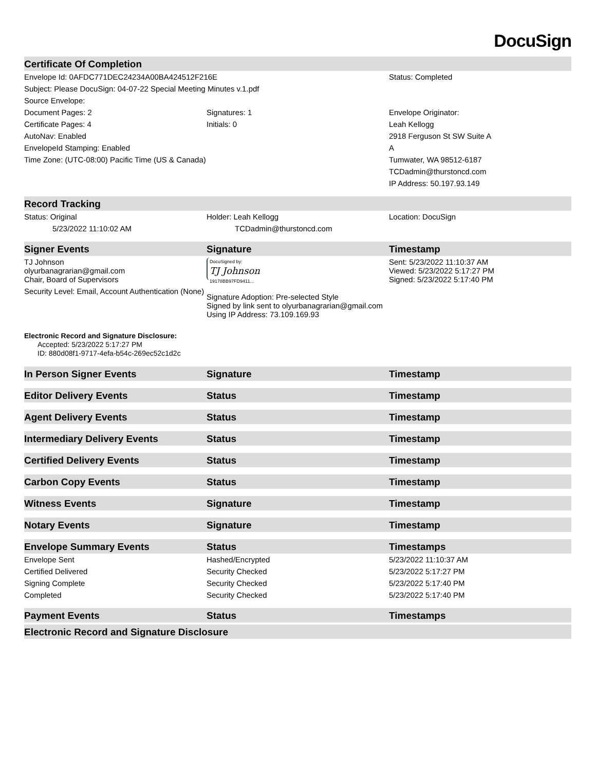DocuSign
| Certificate Of Completion | | |
| --- | --- | --- |
| Envelope Id: 0AFDC771DEC24234A00BA424512F216E | | Status: Completed |
| Subject: Please DocuSign: 04-07-22 Special Meeting Minutes v.1.pdf | | |
| Source Envelope: | | |
| Document Pages: 2 | Signatures: 1 | Envelope Originator: |
| Certificate Pages: 4 | Initials: 0 | Leah Kellogg |
| AutoNav: Enabled | | 2918 Ferguson St SW Suite A |
| EnvelopeId Stamping: Enabled | | A |
| Time Zone: (UTC-08:00) Pacific Time (US & Canada) | | Tumwater, WA 98512-6187 |
| | | TCDadmin@thurstoncd.com |
| | | IP Address: 50.197.93.149 |
| Record Tracking | | |
| Status: Original | Holder: Leah Kellogg | Location: DocuSign |
| 5/23/2022 11:10:02 AM | TCDadmin@thurstoncd.com | |
| Signer Events | Signature | Timestamp |
| TJ Johnson olyurbanagrarian@gmail.com Chair, Board of Supervisors Security Level: Email, Account Authentication (None) | DocuSigned by: TJ Johnson 19178BB97FD9411... Signature Adoption: Pre-selected Style Signed by link sent to olyurbanagrarian@gmail.com Using IP Address: 73.109.169.93 | Sent: 5/23/2022 11:10:37 AM Viewed: 5/23/2022 5:17:27 PM Signed: 5/23/2022 5:17:40 PM |
| Electronic Record and Signature Disclosure: Accepted: 5/23/2022 5:17:27 PM ID: 880d08f1-9717-4efa-b54c-269ec52c1d2c | | |
| In Person Signer Events | Signature | Timestamp |
| Editor Delivery Events | Status | Timestamp |
| Agent Delivery Events | Status | Timestamp |
| Intermediary Delivery Events | Status | Timestamp |
| Certified Delivery Events | Status | Timestamp |
| Carbon Copy Events | Status | Timestamp |
| Witness Events | Signature | Timestamp |
| Notary Events | Signature | Timestamp |
| Envelope Summary Events | Status | Timestamps |
| Envelope Sent | Hashed/Encrypted | 5/23/2022 11:10:37 AM |
| Certified Delivered | Security Checked | 5/23/2022 5:17:27 PM |
| Signing Complete | Security Checked | 5/23/2022 5:17:40 PM |
| Completed | Security Checked | 5/23/2022 5:17:40 PM |
| Payment Events | Status | Timestamps |
| Electronic Record and Signature Disclosure | | |